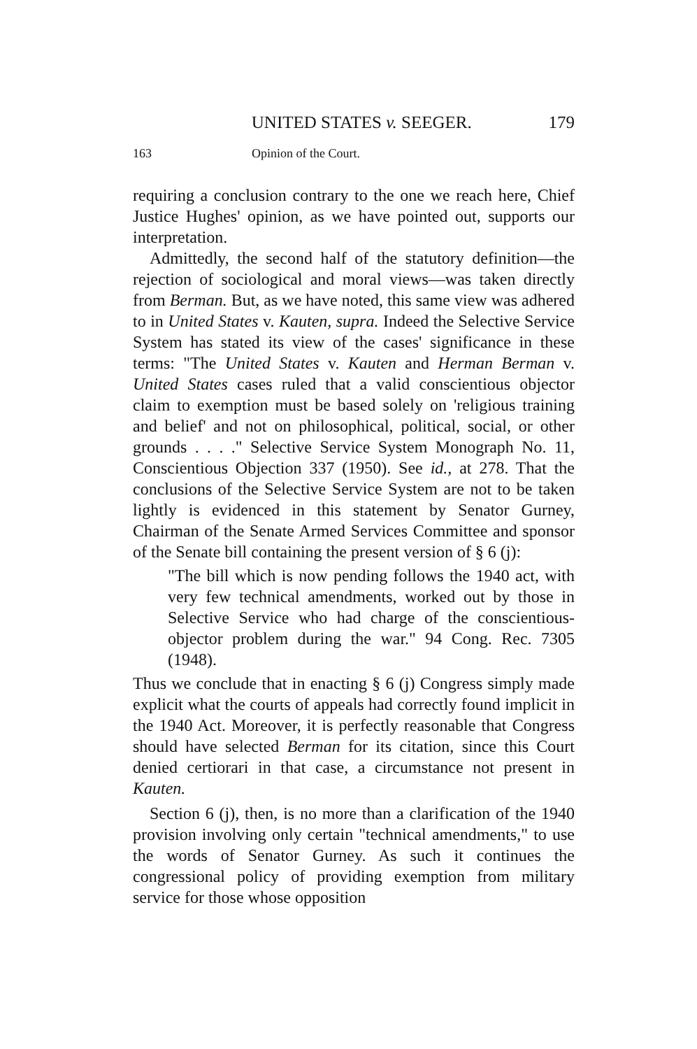UNITED STATES v. SEEGER. 179
163 Opinion of the Court.
requiring a conclusion contrary to the one we reach here, Chief Justice Hughes' opinion, as we have pointed out, supports our interpretation.
Admittedly, the second half of the statutory definition—the rejection of sociological and moral views—was taken directly from Berman. But, as we have noted, this same view was adhered to in United States v. Kauten, supra. Indeed the Selective Service System has stated its view of the cases' significance in these terms: "The United States v. Kauten and Herman Berman v. United States cases ruled that a valid conscientious objector claim to exemption must be based solely on 'religious training and belief' and not on philosophical, political, social, or other grounds . . . ." Selective Service System Monograph No. 11, Conscientious Objection 337 (1950). See id., at 278. That the conclusions of the Selective Service System are not to be taken lightly is evidenced in this statement by Senator Gurney, Chairman of the Senate Armed Services Committee and sponsor of the Senate bill containing the present version of § 6 (j):
"The bill which is now pending follows the 1940 act, with very few technical amendments, worked out by those in Selective Service who had charge of the conscientious-objector problem during the war." 94 Cong. Rec. 7305 (1948).
Thus we conclude that in enacting § 6 (j) Congress simply made explicit what the courts of appeals had correctly found implicit in the 1940 Act. Moreover, it is perfectly reasonable that Congress should have selected Berman for its citation, since this Court denied certiorari in that case, a circumstance not present in Kauten.
Section 6 (j), then, is no more than a clarification of the 1940 provision involving only certain "technical amendments," to use the words of Senator Gurney. As such it continues the congressional policy of providing exemption from military service for those whose opposition